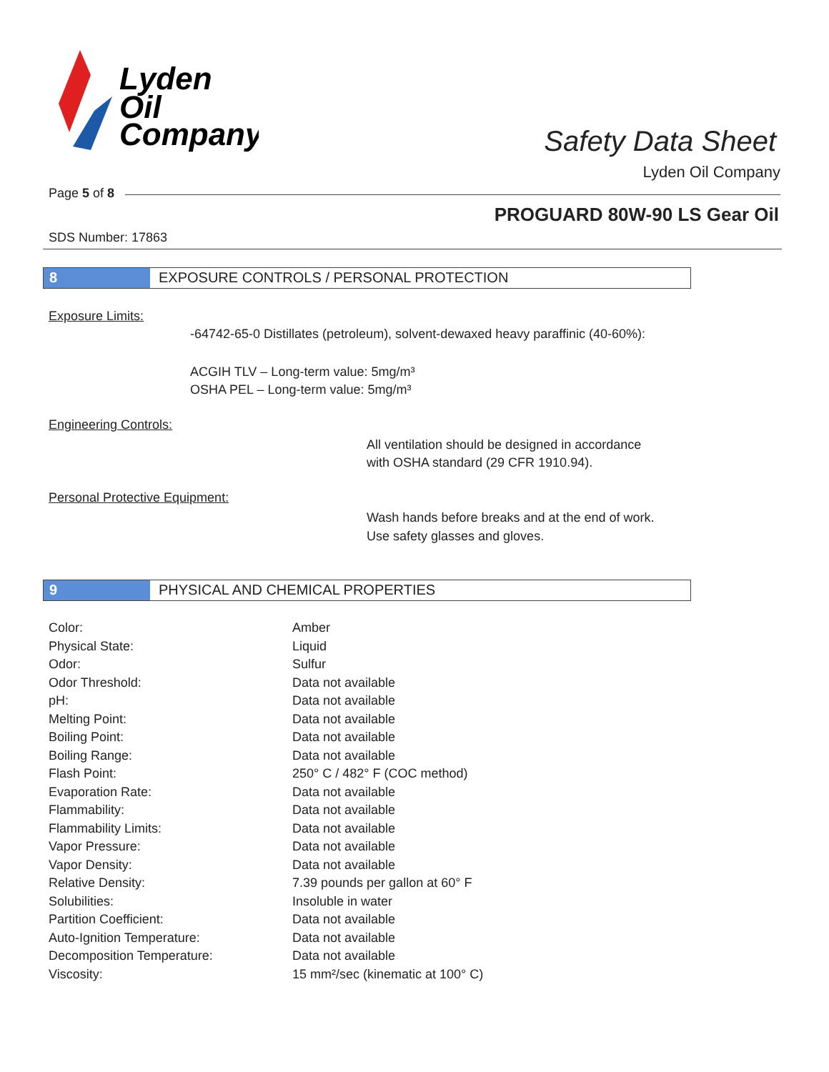Lyden
Oil
Company
Safety Data Sheet
Lyden Oil Company
Page 5 of 8
PROGUARD 80W-90 LS Gear Oil
SDS Number: 17863
8 EXPOSURE CONTROLS / PERSONAL PROTECTION
Exposure Limits:
-64742-65-0 Distillates (petroleum), solvent-dewaxed heavy paraffinic (40-60%):
ACGIH TLV – Long-term value: 5mg/m³
OSHA PEL – Long-term value: 5mg/m³
Engineering Controls:
All ventilation should be designed in accordance
with OSHA standard (29 CFR 1910.94).
Personal Protective Equipment:
Wash hands before breaks and at the end of work.
Use safety glasses and gloves.
9 PHYSICAL AND CHEMICAL PROPERTIES
| Color: | Amber |
| Physical State: | Liquid |
| Odor: | Sulfur |
| Odor Threshold: | Data not available |
| pH: | Data not available |
| Melting Point: | Data not available |
| Boiling Point: | Data not available |
| Boiling Range: | Data not available |
| Flash Point: | 250° C / 482° F (COC method) |
| Evaporation Rate: | Data not available |
| Flammability: | Data not available |
| Flammability Limits: | Data not available |
| Vapor Pressure: | Data not available |
| Vapor Density: | Data not available |
| Relative Density: | 7.39 pounds per gallon at 60° F |
| Solubilities: | Insoluble in water |
| Partition Coefficient: | Data not available |
| Auto-Ignition Temperature: | Data not available |
| Decomposition Temperature: | Data not available |
| Viscosity: | 15 mm²/sec (kinematic at 100° C) |